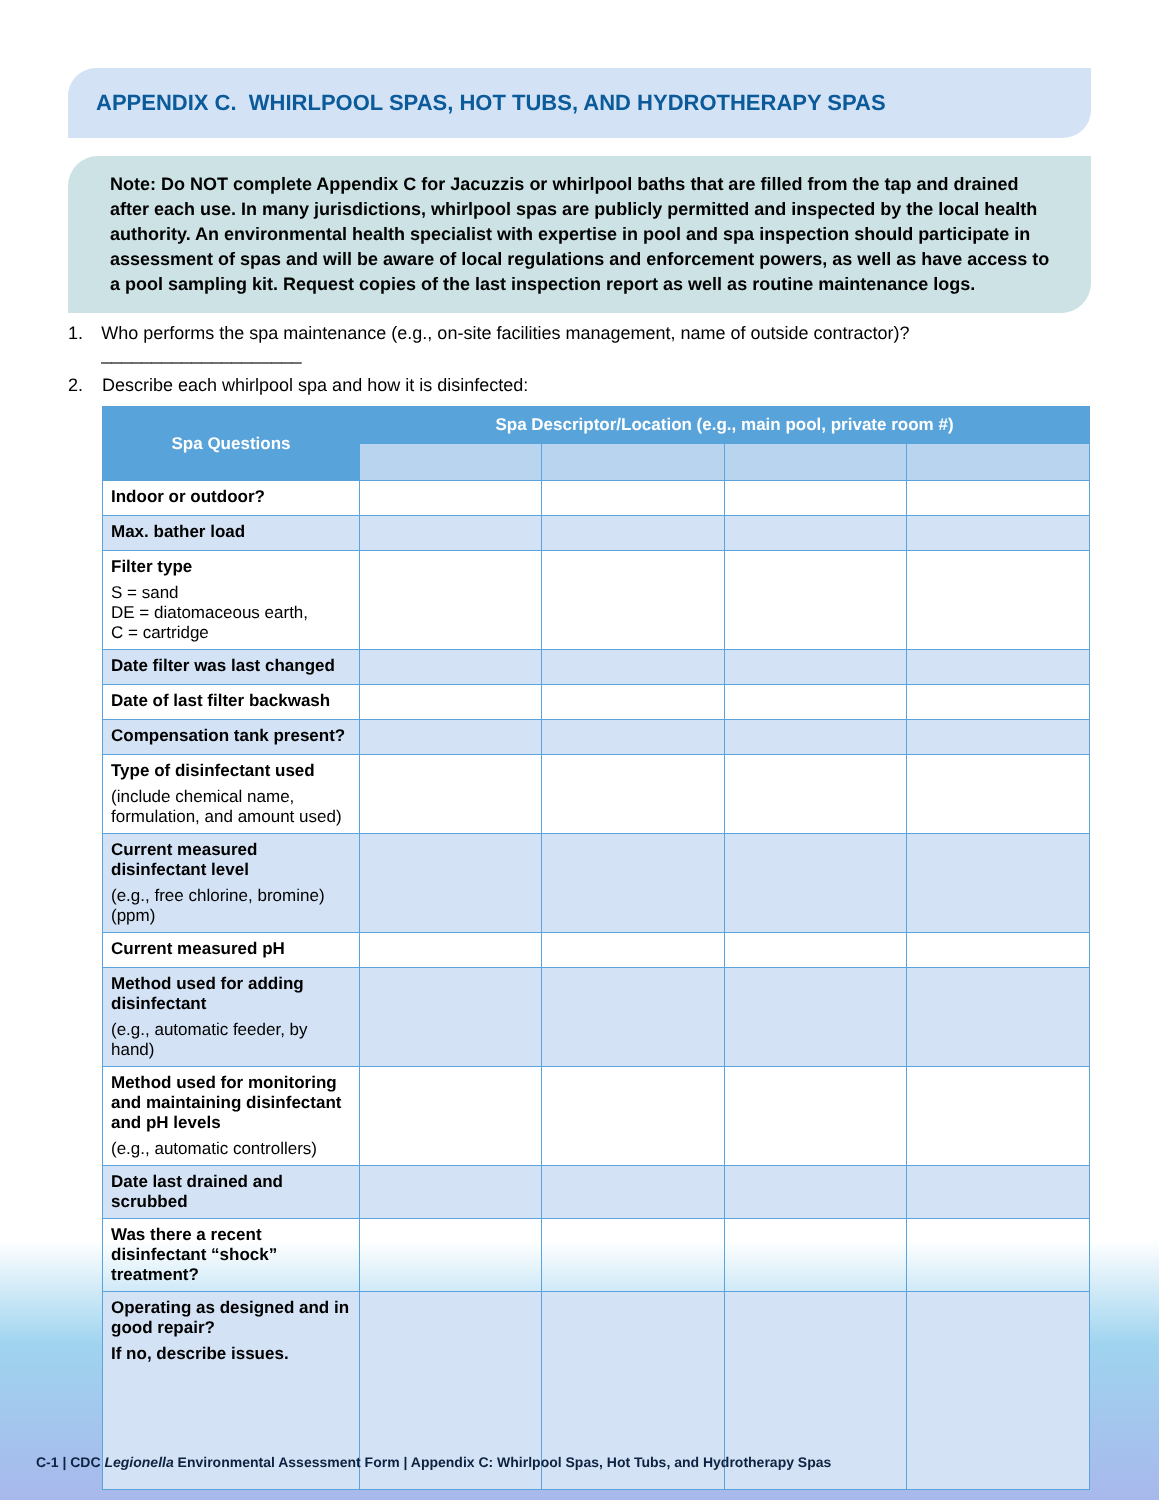APPENDIX C. WHIRLPOOL SPAS, HOT TUBS, AND HYDROTHERAPY SPAS
Note: Do NOT complete Appendix C for Jacuzzis or whirlpool baths that are filled from the tap and drained after each use. In many jurisdictions, whirlpool spas are publicly permitted and inspected by the local health authority. An environmental health specialist with expertise in pool and spa inspection should participate in assessment of spas and will be aware of local regulations and enforcement powers, as well as have access to a pool sampling kit. Request copies of the last inspection report as well as routine maintenance logs.
1. Who performs the spa maintenance (e.g., on-site facilities management, name of outside contractor)? ____________________
2. Describe each whirlpool spa and how it is disinfected:
| Spa Questions | Spa Descriptor/Location (e.g., main pool, private room #) | | | |
| --- | --- | --- | --- | --- |
| Indoor or outdoor? | | | | |
| Max. bather load | | | | |
| Filter type S = sand DE = diatomaceous earth, C = cartridge | | | | |
| Date filter was last changed | | | | |
| Date of last filter backwash | | | | |
| Compensation tank present? | | | | |
| Type of disinfectant used (include chemical name, formulation, and amount used) | | | | |
| Current measured disinfectant level (e.g., free chlorine, bromine) (ppm) | | | | |
| Current measured pH | | | | |
| Method used for adding disinfectant (e.g., automatic feeder, by hand) | | | | |
| Method used for monitoring and maintaining disinfectant and pH levels (e.g., automatic controllers) | | | | |
| Date last drained and scrubbed | | | | |
| Was there a recent disinfectant “shock” treatment? | | | | |
| Operating as designed and in good repair? If no, describe issues. | | | | |
C-1 | CDC Legionella Environmental Assessment Form | Appendix C: Whirlpool Spas, Hot Tubs, and Hydrotherapy Spas